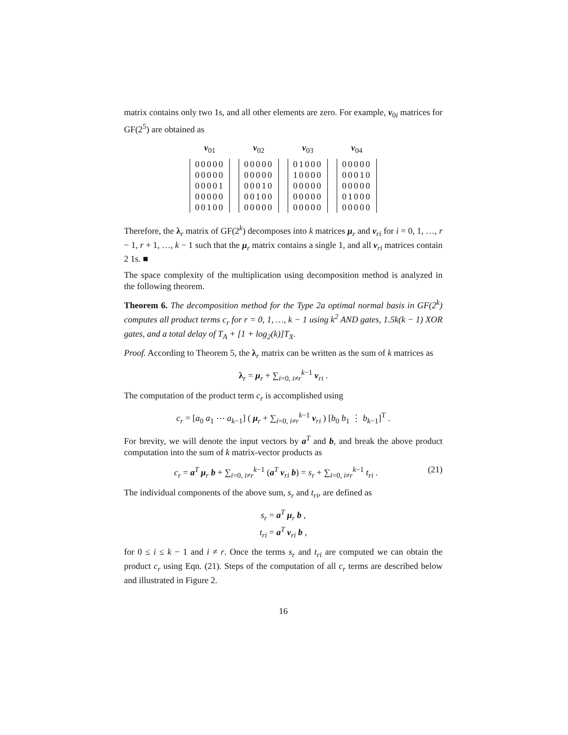matrix contains only two 1s, and all other elements are zero. For example, ν<sub>0i</sub> matrices for GF(2<sup>5</sup>) are obtained as
ν<sub>01</sub>
| 00000 |
| 00000 |
| 00001 |
| 00000 |
| 00100 |
ν<sub>02</sub>
| 00000 |
| 00000 |
| 00010 |
| 00100 |
| 00000 |
ν<sub>03</sub>
| 01000 |
| 10000 |
| 00000 |
| 00000 |
| 00000 |
ν<sub>04</sub>
| 00000 |
| 00010 |
| 00000 |
| 01000 |
| 00000 |
Therefore, the λ<sub>r</sub> matrix of GF(2<sup>k</sup>) decomposes into k matrices μ<sub>r</sub> and ν<sub>ri</sub> for i = 0, 1, …, r − 1, r + 1, …, k − 1 such that the μ<sub>r</sub> matrix contains a single 1, and all ν<sub>ri</sub> matrices contain 2 1s. ■
The space complexity of the multiplication using decomposition method is analyzed in the following theorem.
Theorem 6. The decomposition method for the Type 2a optimal normal basis in GF(2<sup>k</sup>) computes all product terms c<sub>r</sub> for r = 0, 1, …, k − 1 using k<sup>2</sup> AND gates, 1.5k(k − 1) XOR gates, and a total delay of T<sub>A</sub> + [1 + log<sub>2</sub>(k)]T<sub>X</sub>.
Proof. According to Theorem 5, the λ<sub>r</sub> matrix can be written as the sum of k matrices as
λ<sub>r</sub> = μ<sub>r</sub> + ∑<sub>i=0, i≠r</sub><sup>k−1</sup> ν<sub>ri</sub> .
The computation of the product term c<sub>r</sub> is accomplished using
c<sub>r</sub> = [a<sub>0</sub> a<sub>1</sub> ⋯ a<sub>k−1</sub>] ( μ<sub>r</sub> + ∑<sub>i=0, i≠r</sub><sup>k−1</sup> ν<sub>ri</sub> ) [b<sub>0</sub> b<sub>1</sub> ⋮ b<sub>k−1</sub>]<sup>T</sup> .
For brevity, we will denote the input vectors by a<sup>T</sup> and b, and break the above product computation into the sum of k matrix-vector products as
(21) c<sub>r</sub> = a<sup>T</sup> μ<sub>r</sub> b + ∑<sub>i=0, i≠r</sub><sup>k−1</sup> (a<sup>T</sup> ν<sub>ri</sub> b) = s<sub>r</sub> + ∑<sub>i=0, i≠r</sub><sup>k−1</sup> t<sub>ri</sub> .
The individual components of the above sum, s<sub>r</sub> and t<sub>ri</sub>, are defined as
s<sub>r</sub> = a<sup>T</sup> μ<sub>r</sub> b ,
t<sub>ri</sub> = a<sup>T</sup> ν<sub>ri</sub> b ,
for 0 ≤ i ≤ k − 1 and i ≠ r. Once the terms s<sub>r</sub> and t<sub>ri</sub> are computed we can obtain the product c<sub>r</sub> using Eqn. (21). Steps of the computation of all c<sub>r</sub> terms are described below and illustrated in Figure 2.
16